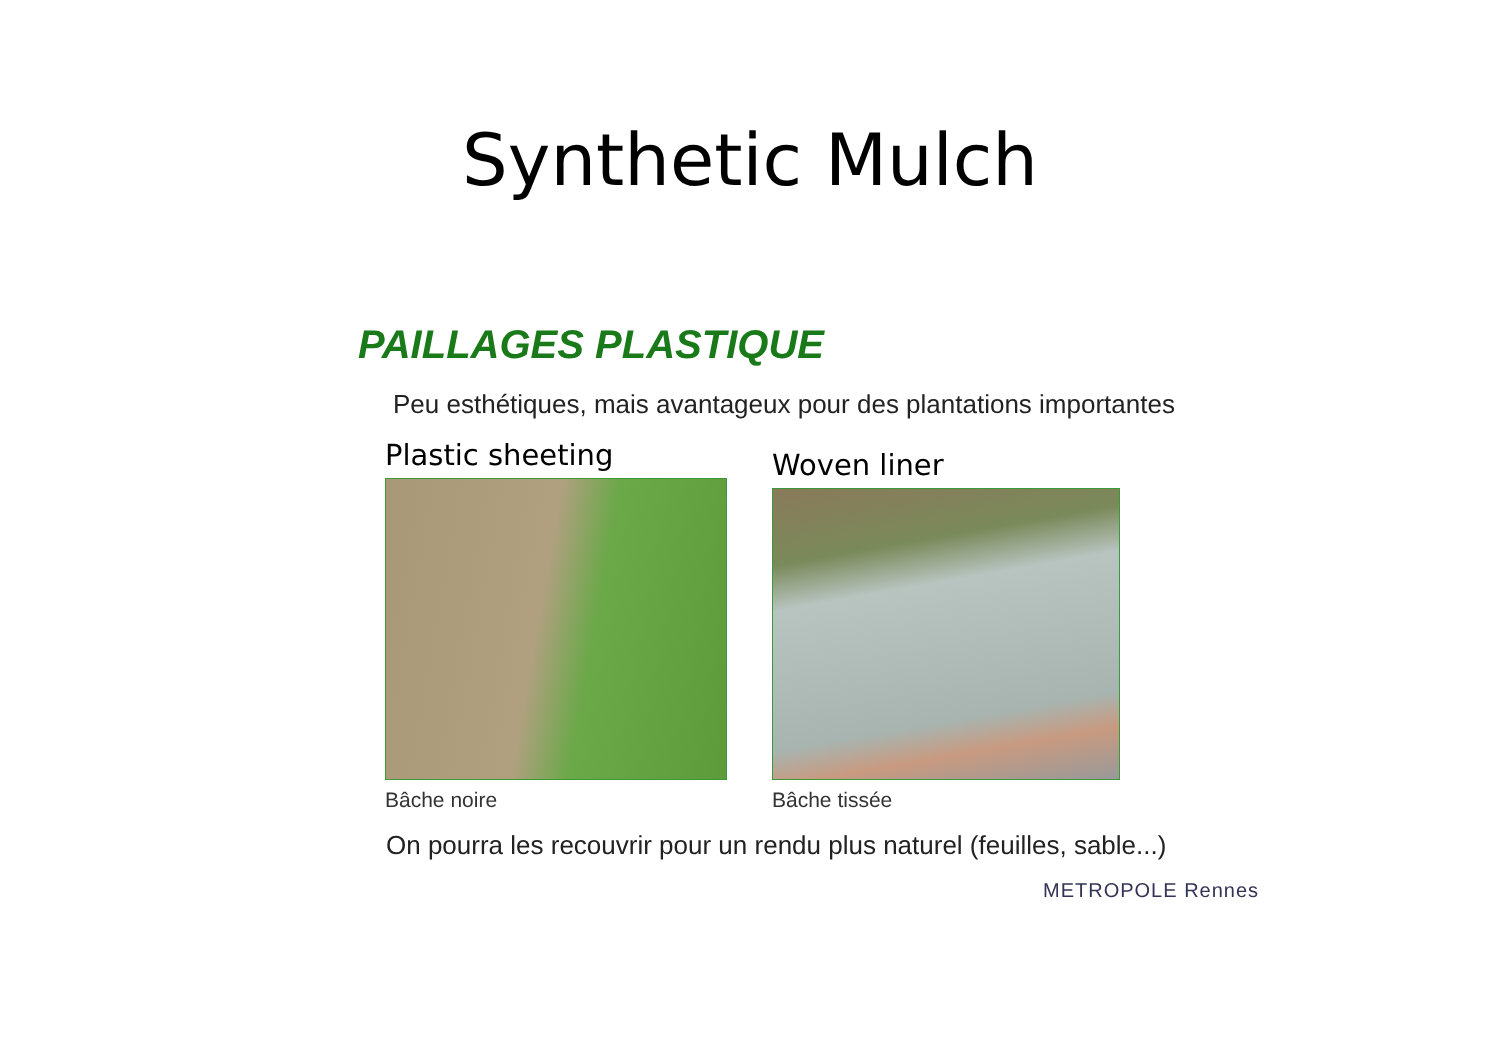Synthetic Mulch
PAILLAGES PLASTIQUE
Peu esthétiques, mais avantageux pour des plantations importantes
Plastic sheeting
Bâche noire
Woven liner
Bâche tissée
On pourra les recouvrir pour un rendu plus naturel (feuilles, sable...)
METROPOLE Rennes